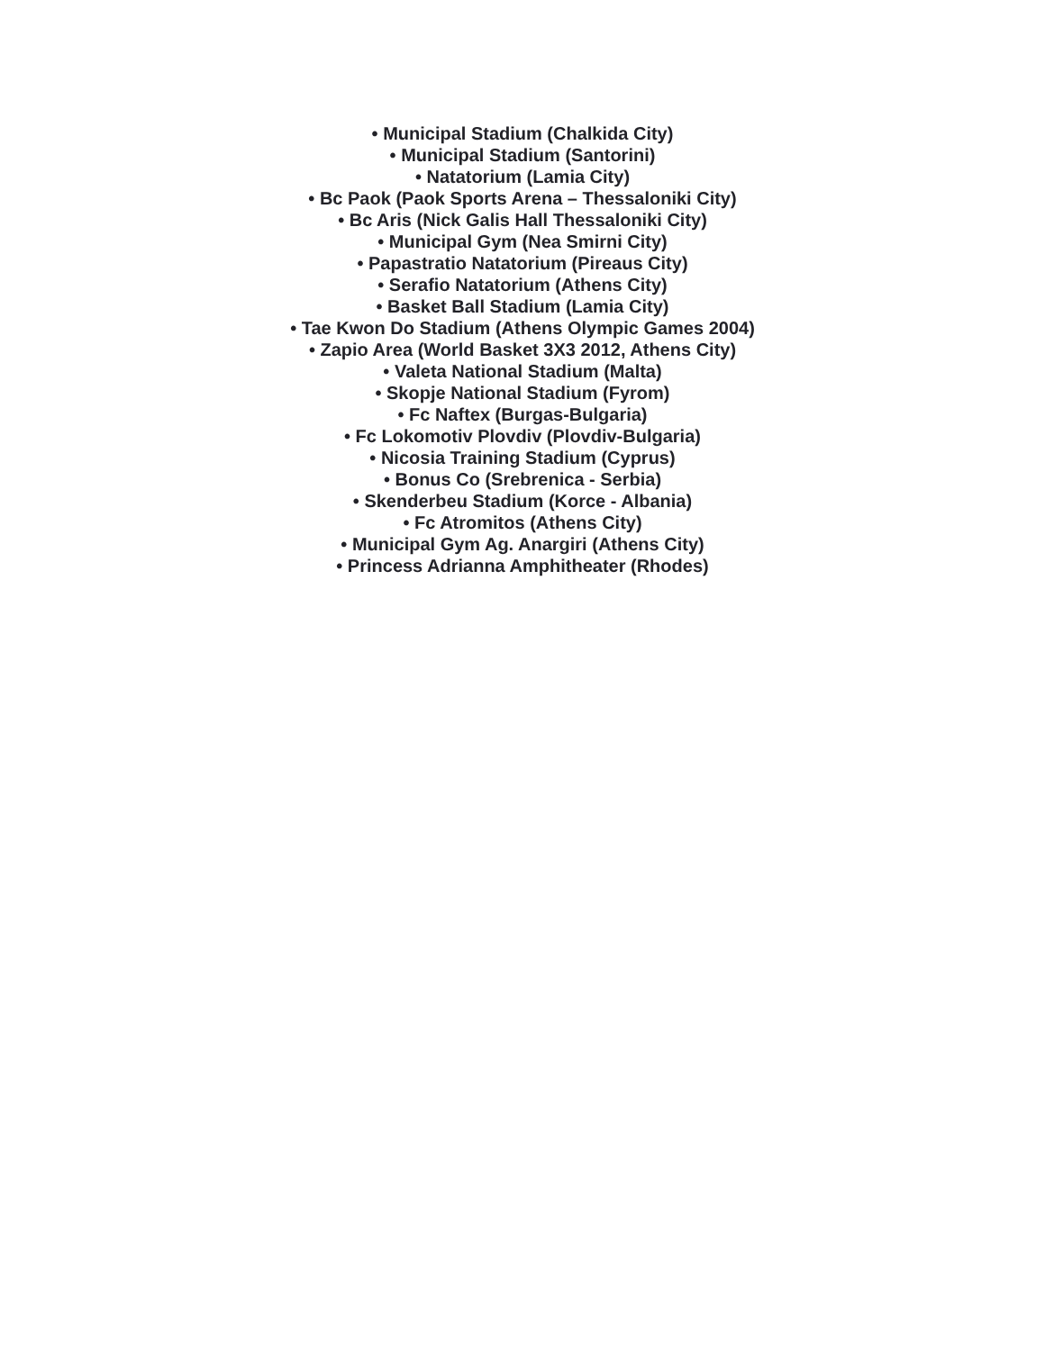• Municipal Stadium (Chalkida City)
• Municipal Stadium (Santorini)
• Natatorium (Lamia City)
• Bc Paok (Paok Sports Arena – Thessaloniki City)
• Bc Aris (Nick Galis Hall Thessaloniki City)
• Municipal Gym (Nea Smirni City)
• Papastratio Natatorium (Pireaus City)
• Serafio Natatorium (Athens City)
• Basket Ball Stadium (Lamia City)
• Tae Kwon Do Stadium (Athens Olympic Games 2004)
• Zapio Area (World Basket 3X3 2012, Athens City)
• Valeta National Stadium (Malta)
• Skopje National Stadium (Fyrom)
• Fc Naftex (Burgas-Bulgaria)
• Fc Lokomotiv Plovdiv (Plovdiv-Bulgaria)
• Nicosia Training Stadium (Cyprus)
• Bonus Co (Srebrenica - Serbia)
• Skenderbeu Stadium (Korce - Albania)
• Fc Atromitos (Athens City)
• Municipal Gym Ag. Anargiri (Athens City)
• Princess Adrianna Amphitheater (Rhodes)